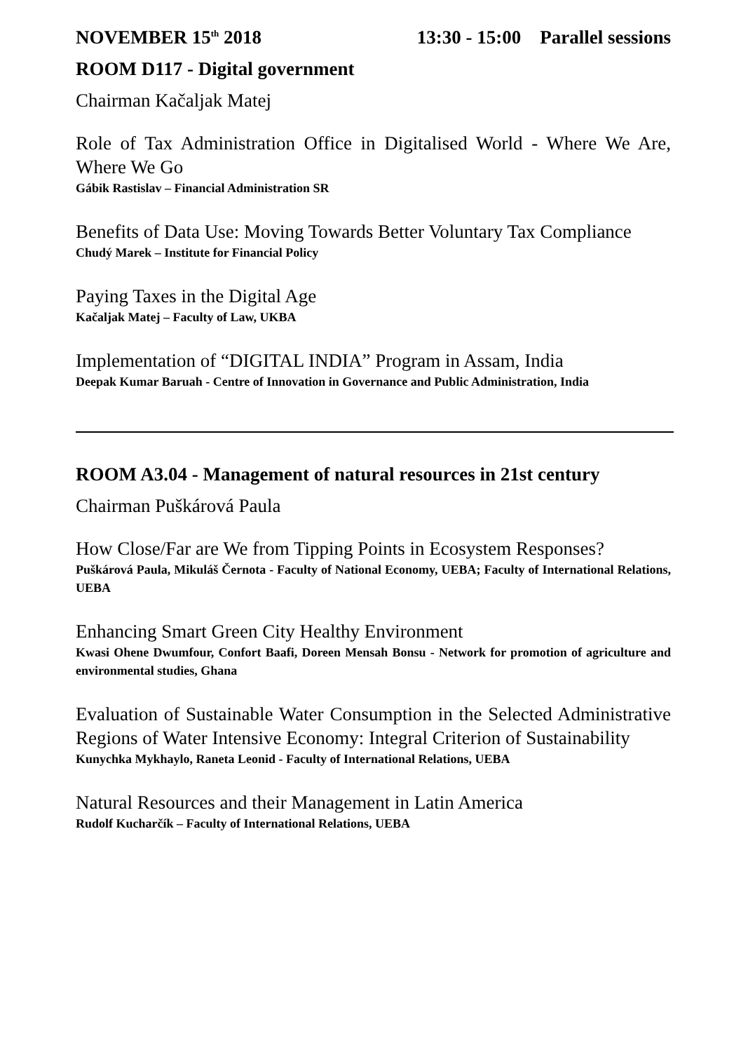NOVEMBER 15<sup>th</sup> 2018 13:30 - 15:00 Parallel sessions
ROOM D117 - Digital government
Chairman Kačaljak Matej
Role of Tax Administration Office in Digitalised World - Where We Are, Where We Go
Gábik Rastislav – Financial Administration SR
Benefits of Data Use: Moving Towards Better Voluntary Tax Compliance
Chudý Marek – Institute for Financial Policy
Paying Taxes in the Digital Age
Kačaljak Matej – Faculty of Law, UKBA
Implementation of “DIGITAL INDIA” Program in Assam, India
Deepak Kumar Baruah - Centre of Innovation in Governance and Public Administration, India
ROOM A3.04 - Management of natural resources in 21st century
Chairman Puškárová Paula
How Close/Far are We from Tipping Points in Ecosystem Responses?
Puškárová Paula, Mikuláš Černota - Faculty of National Economy, UEBA; Faculty of International Relations, UEBA
Enhancing Smart Green City Healthy Environment
Kwasi Ohene Dwumfour, Confort Baafi, Doreen Mensah Bonsu - Network for promotion of agriculture and environmental studies, Ghana
Evaluation of Sustainable Water Consumption in the Selected Administrative Regions of Water Intensive Economy: Integral Criterion of Sustainability
Kunychka Mykhaylo, Raneta Leonid - Faculty of International Relations, UEBA
Natural Resources and their Management in Latin America
Rudolf Kucharčík – Faculty of International Relations, UEBA